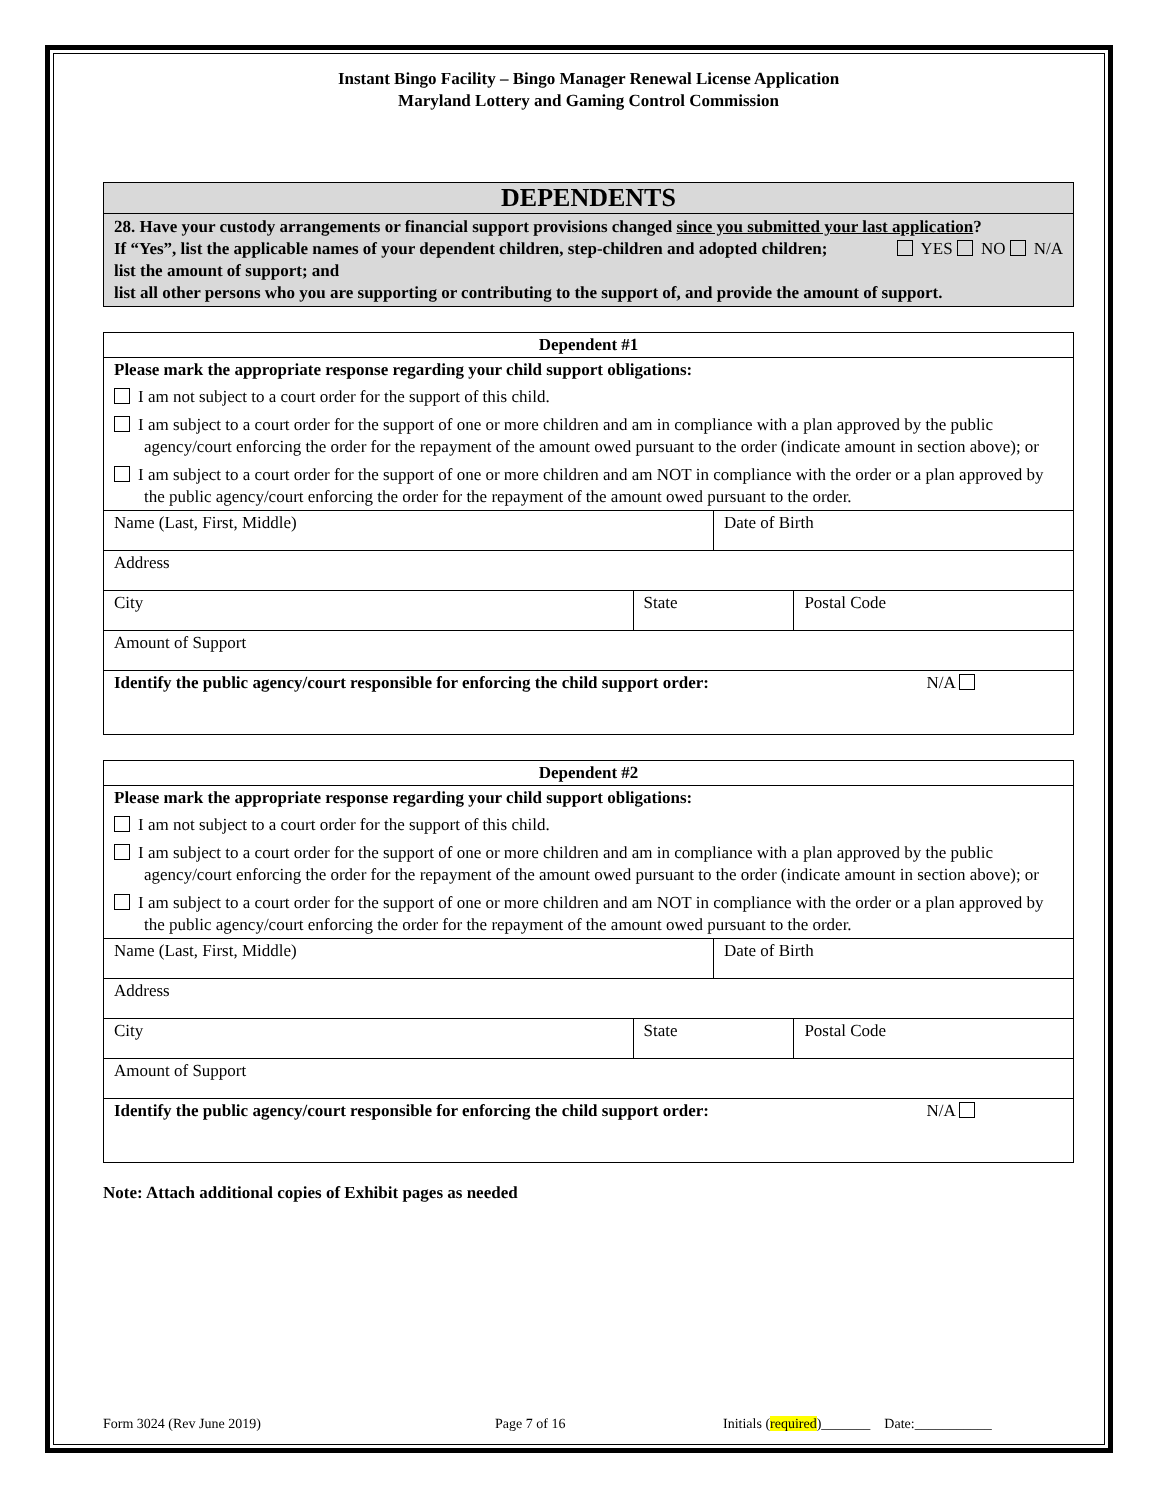Instant Bingo Facility – Bingo Manager Renewal License Application
Maryland Lottery and Gaming Control Commission
| DEPENDENTS |
| 28. Have your custody arrangements or financial support provisions changed since you submitted your last application ? YES NO N/A If “Yes”, list the applicable names of your dependent children, step-children and adopted children; list the amount of support; and list all other persons who you are supporting or contributing to the support of, and provide the amount of support. |
| Dependent #1 | | | |
| Please mark the appropriate response regarding your child support obligations: I am not subject to a court order for the support of this child. I am subject to a court order for the support of one or more children and am in compliance with a plan approved by the public agency/court enforcing the order for the repayment of the amount owed pursuant to the order (indicate amount in section above); or I am subject to a court order for the support of one or more children and am NOT in compliance with the order or a plan approved by the public agency/court enforcing the order for the repayment of the amount owed pursuant to the order. | | | |
| Name (Last, First, Middle) | | Date of Birth | |
| Address | | | |
| City | State | | Postal Code |
| Amount of Support | | | |
| Identify the public agency/court responsible for enforcing the child support order: N/A | | | |
| Dependent #2 | | | |
| Please mark the appropriate response regarding your child support obligations: I am not subject to a court order for the support of this child. I am subject to a court order for the support of one or more children and am in compliance with a plan approved by the public agency/court enforcing the order for the repayment of the amount owed pursuant to the order (indicate amount in section above); or I am subject to a court order for the support of one or more children and am NOT in compliance with the order or a plan approved by the public agency/court enforcing the order for the repayment of the amount owed pursuant to the order. | | | |
| Name (Last, First, Middle) | | Date of Birth | |
| Address | | | |
| City | State | | Postal Code |
| Amount of Support | | | |
| Identify the public agency/court responsible for enforcing the child support order: N/A | | | |
Note: Attach additional copies of Exhibit pages as needed
Form 3024 (Rev June 2019) Page 7 of 16 Initials (required)_______ Date:___________